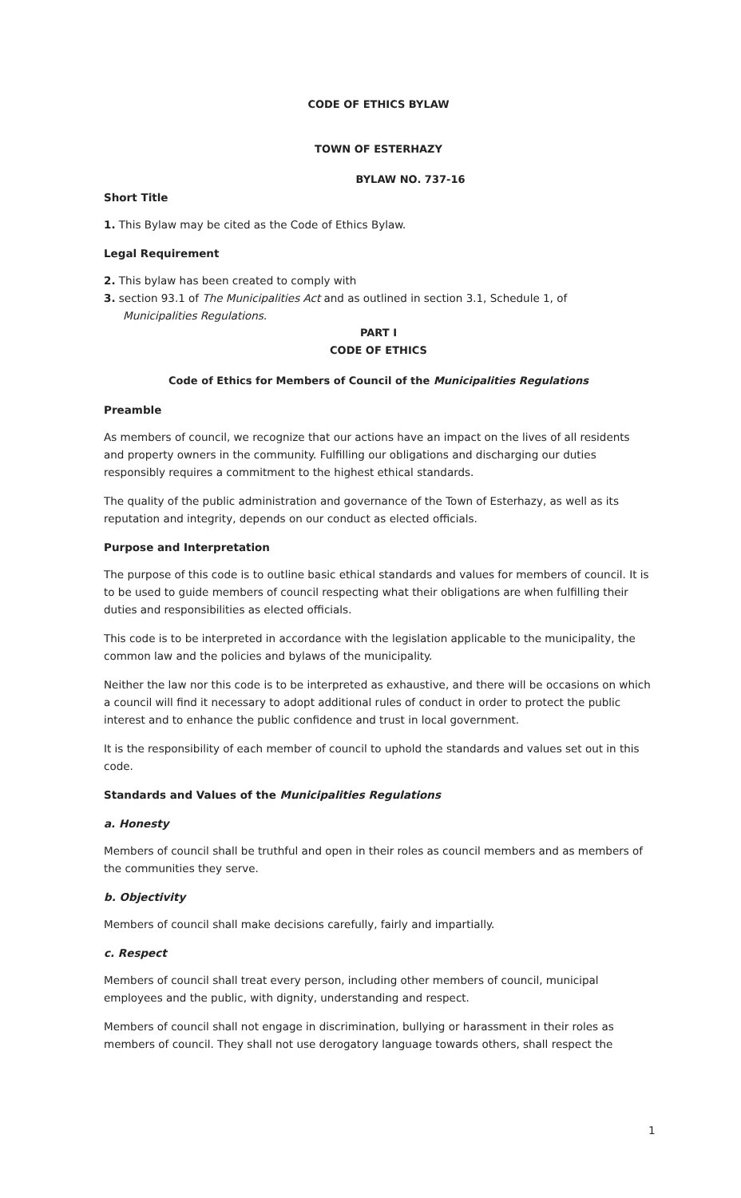CODE OF ETHICS BYLAW
TOWN OF ESTERHAZY
BYLAW NO. 737-16
Short Title
1. This Bylaw may be cited as the Code of Ethics Bylaw.
Legal Requirement
2. This bylaw has been created to comply with
3. section 93.1 of The Municipalities Act and as outlined in section 3.1, Schedule 1, of
Municipalities Regulations.
PART I
CODE OF ETHICS
Code of Ethics for Members of Council of the Municipalities Regulations
Preamble
As members of council, we recognize that our actions have an impact on the lives of all residents and property owners in the community. Fulfilling our obligations and discharging our duties responsibly requires a commitment to the highest ethical standards.
The quality of the public administration and governance of the Town of Esterhazy, as well as its reputation and integrity, depends on our conduct as elected officials.
Purpose and Interpretation
The purpose of this code is to outline basic ethical standards and values for members of council. It is to be used to guide members of council respecting what their obligations are when fulfilling their duties and responsibilities as elected officials.
This code is to be interpreted in accordance with the legislation applicable to the municipality, the common law and the policies and bylaws of the municipality.
Neither the law nor this code is to be interpreted as exhaustive, and there will be occasions on which a council will find it necessary to adopt additional rules of conduct in order to protect the public interest and to enhance the public confidence and trust in local government.
It is the responsibility of each member of council to uphold the standards and values set out in this code.
Standards and Values of the Municipalities Regulations
a. Honesty
Members of council shall be truthful and open in their roles as council members and as members of the communities they serve.
b. Objectivity
Members of council shall make decisions carefully, fairly and impartially.
c. Respect
Members of council shall treat every person, including other members of council, municipal employees and the public, with dignity, understanding and respect.
Members of council shall not engage in discrimination, bullying or harassment in their roles as members of council. They shall not use derogatory language towards others, shall respect the
1